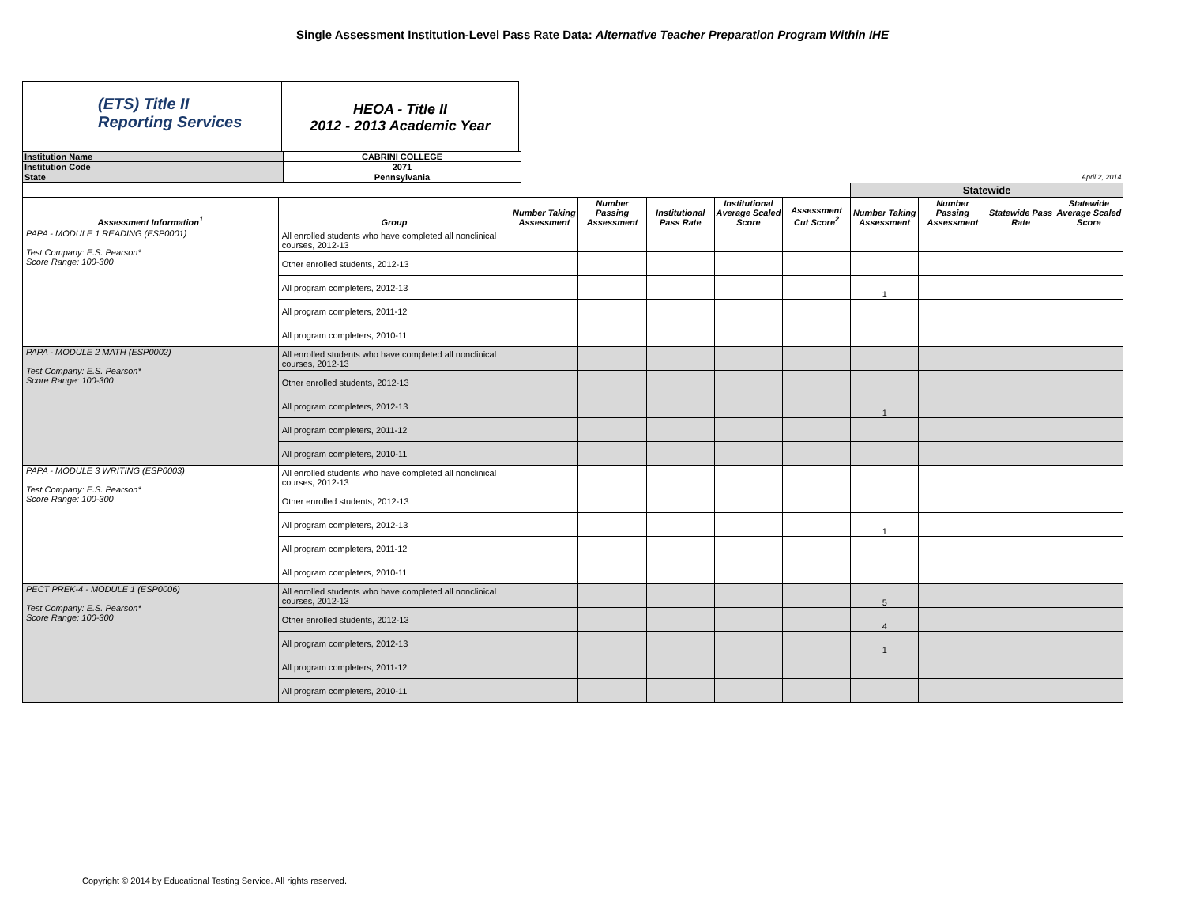Single Assessment Institution-Level Pass Rate Data: Alternative Teacher Preparation Program Within IHE
(ETS) Title II
Reporting Services
HEOA - Title II
2012 - 2013 Academic Year
| Institution Name | CABRINI COLLEGE | |
| Institution Code | 2071 | |
| State | Pennsylvania | April 2, 2014 |
| | | | | | | | Statewide | | | |
| --- | --- | --- | --- | --- | --- | --- | --- | --- | --- | --- |
| Assessment Information<sup>1</sup> | Group | Number Taking Assessment | Number Passing Assessment | Institutional Pass Rate | Institutional Average Scaled Score | Assessment Cut Score<sup>2</sup> | Number Taking Assessment | Number Passing Assessment | Statewide Pass Rate | Statewide Average Scaled Score |
| PAPA - MODULE 1 READING (ESP0001) Test Company: E.S. Pearson* Score Range: 100-300 | All enrolled students who have completed all nonclinical courses, 2012-13 | | | | | | | | | |
| | Other enrolled students, 2012-13 | | | | | | | | | |
| | All program completers, 2012-13 | | | | | | 1 | | | |
| | All program completers, 2011-12 | | | | | | | | | |
| | All program completers, 2010-11 | | | | | | | | | |
| PAPA - MODULE 2 MATH (ESP0002) Test Company: E.S. Pearson* Score Range: 100-300 | All enrolled students who have completed all nonclinical courses, 2012-13 | | | | | | | | | |
| | Other enrolled students, 2012-13 | | | | | | | | | |
| | All program completers, 2012-13 | | | | | | 1 | | | |
| | All program completers, 2011-12 | | | | | | | | | |
| | All program completers, 2010-11 | | | | | | | | | |
| PAPA - MODULE 3 WRITING (ESP0003) Test Company: E.S. Pearson* Score Range: 100-300 | All enrolled students who have completed all nonclinical courses, 2012-13 | | | | | | | | | |
| | Other enrolled students, 2012-13 | | | | | | | | | |
| | All program completers, 2012-13 | | | | | | 1 | | | |
| | All program completers, 2011-12 | | | | | | | | | |
| | All program completers, 2010-11 | | | | | | | | | |
| PECT PREK-4 - MODULE 1 (ESP0006) Test Company: E.S. Pearson* Score Range: 100-300 | All enrolled students who have completed all nonclinical courses, 2012-13 | | | | | | 5 | | | |
| | Other enrolled students, 2012-13 | | | | | | 4 | | | |
| | All program completers, 2012-13 | | | | | | 1 | | | |
| | All program completers, 2011-12 | | | | | | | | | |
| | All program completers, 2010-11 | | | | | | | | | |
Copyright © 2014 by Educational Testing Service. All rights reserved.